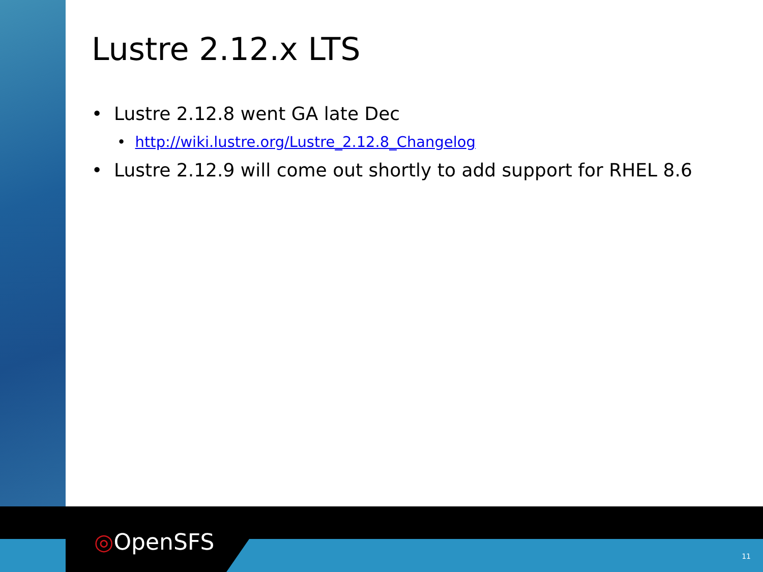Lustre 2.12.x LTS
• Lustre 2.12.8 went GA late Dec
• http://wiki.lustre.org/Lustre_2.12.8_Changelog
• Lustre 2.12.9 will come out shortly to add support for RHEL 8.6
◎OpenSFS
11